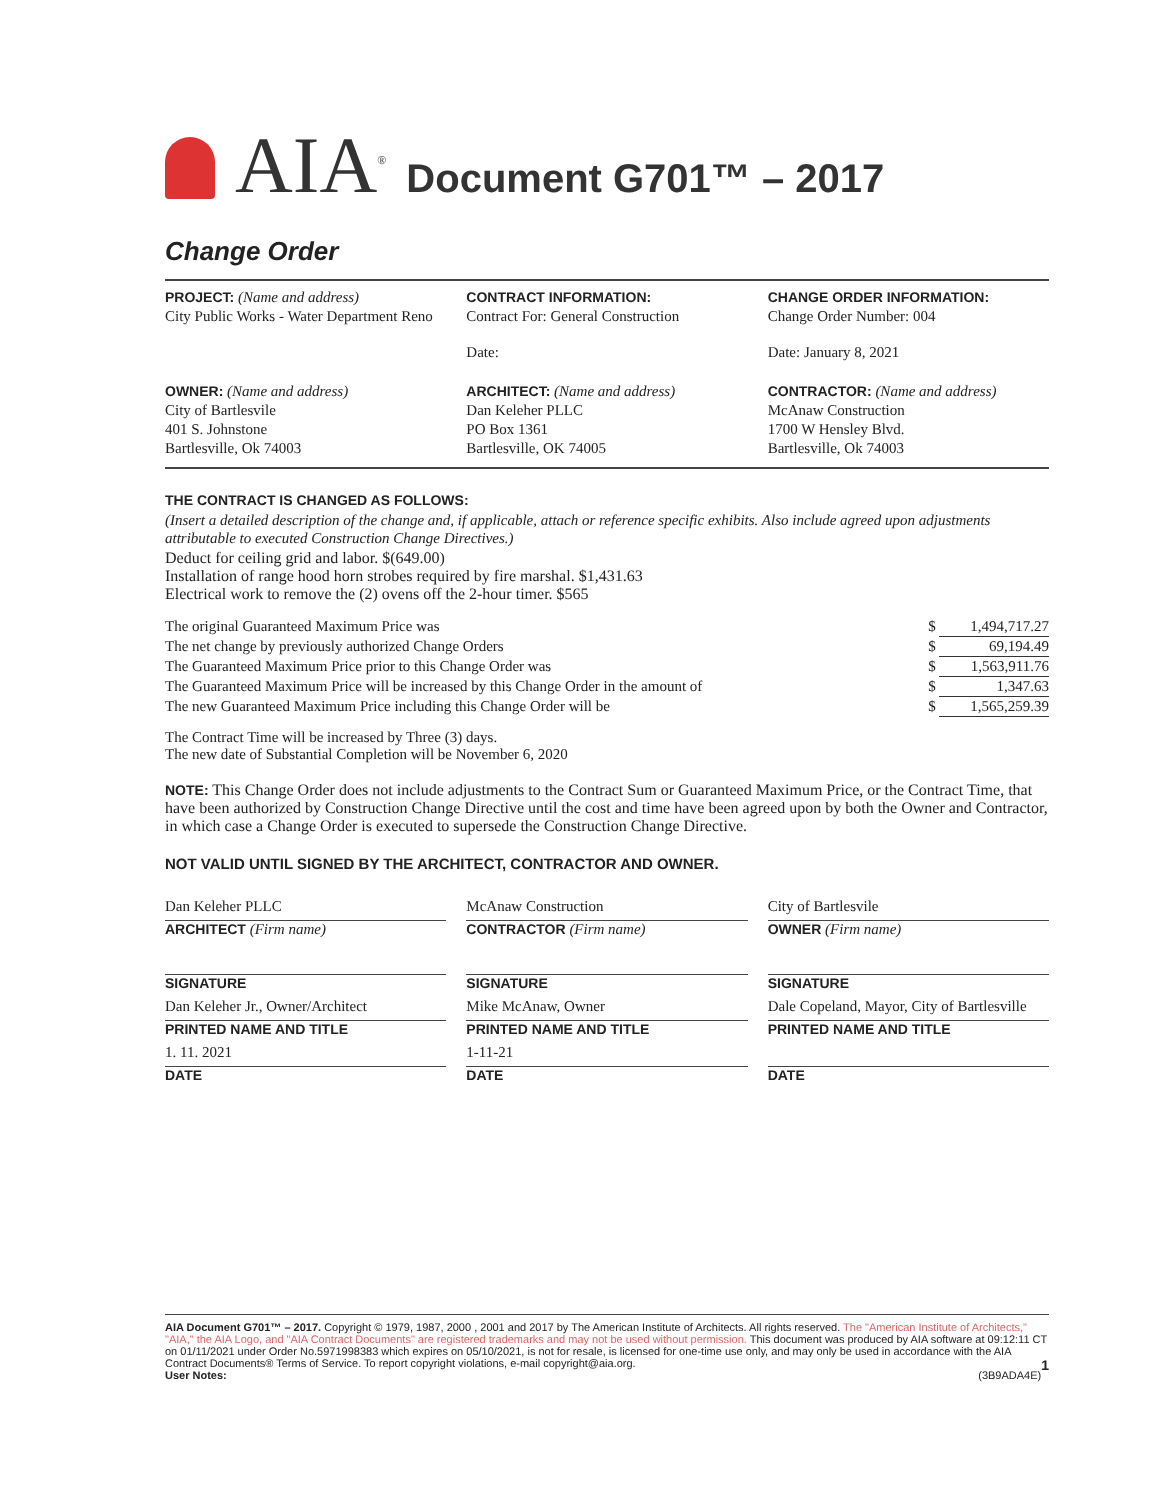AIA<sup>®</sup> Document G701™ – 2017
Change Order
PROJECT: (Name and address)
City Public Works - Water Department Reno
CONTRACT INFORMATION:
Contract For: General Construction
Date:
CHANGE ORDER INFORMATION:
Change Order Number: 004
Date: January 8, 2021
OWNER: (Name and address)
City of Bartlesvile
401 S. Johnstone
Bartlesville, Ok 74003
ARCHITECT: (Name and address)
Dan Keleher PLLC
PO Box 1361
Bartlesville, OK 74005
CONTRACTOR: (Name and address)
McAnaw Construction
1700 W Hensley Blvd.
Bartlesville, Ok 74003
THE CONTRACT IS CHANGED AS FOLLOWS:
(Insert a detailed description of the change and, if applicable, attach or reference specific exhibits. Also include agreed upon adjustments attributable to executed Construction Change Directives.)
Deduct for ceiling grid and labor. $(649.00)
Installation of range hood horn strobes required by fire marshal. $1,431.63
Electrical work to remove the (2) ovens off the 2-hour timer. $565
| The original Guaranteed Maximum Price was | $ | 1,494,717.27 |
| The net change by previously authorized Change Orders | $ | 69,194.49 |
| The Guaranteed Maximum Price prior to this Change Order was | $ | 1,563,911.76 |
| The Guaranteed Maximum Price will be increased by this Change Order in the amount of | $ | 1,347.63 |
| The new Guaranteed Maximum Price including this Change Order will be | $ | 1,565,259.39 |
The Contract Time will be increased by Three (3) days.
The new date of Substantial Completion will be November 6, 2020
NOTE: This Change Order does not include adjustments to the Contract Sum or Guaranteed Maximum Price, or the Contract Time, that have been authorized by Construction Change Directive until the cost and time have been agreed upon by both the Owner and Contractor, in which case a Change Order is executed to supersede the Construction Change Directive.
NOT VALID UNTIL SIGNED BY THE ARCHITECT, CONTRACTOR AND OWNER.
Dan Keleher PLLC
ARCHITECT (Firm name)
SIGNATURE
Dan Keleher Jr., Owner/Architect
PRINTED NAME AND TITLE
1. 11. 2021
DATE
McAnaw Construction
CONTRACTOR (Firm name)
SIGNATURE
Mike McAnaw, Owner
PRINTED NAME AND TITLE
1-11-21
DATE
City of Bartlesvile
OWNER (Firm name)
SIGNATURE
Dale Copeland, Mayor, City of Bartlesville
PRINTED NAME AND TITLE
DATE
AIA Document G701™ – 2017. Copyright © 1979, 1987, 2000 , 2001 and 2017 by The American Institute of Architects. All rights reserved. The "American Institute of Architects," "AIA," the AIA Logo, and "AIA Contract Documents" are registered trademarks and may not be used without permission. This document was produced by AIA software at 09:12:11 CT on 01/11/2021 under Order No.5971998383 which expires on 05/10/2021, is not for resale, is licensed for one-time use only, and may only be used in accordance with the AIA Contract Documents® Terms of Service. To report copyright violations, e-mail copyright@aia.org. 1
User Notes: (3B9ADA4E)